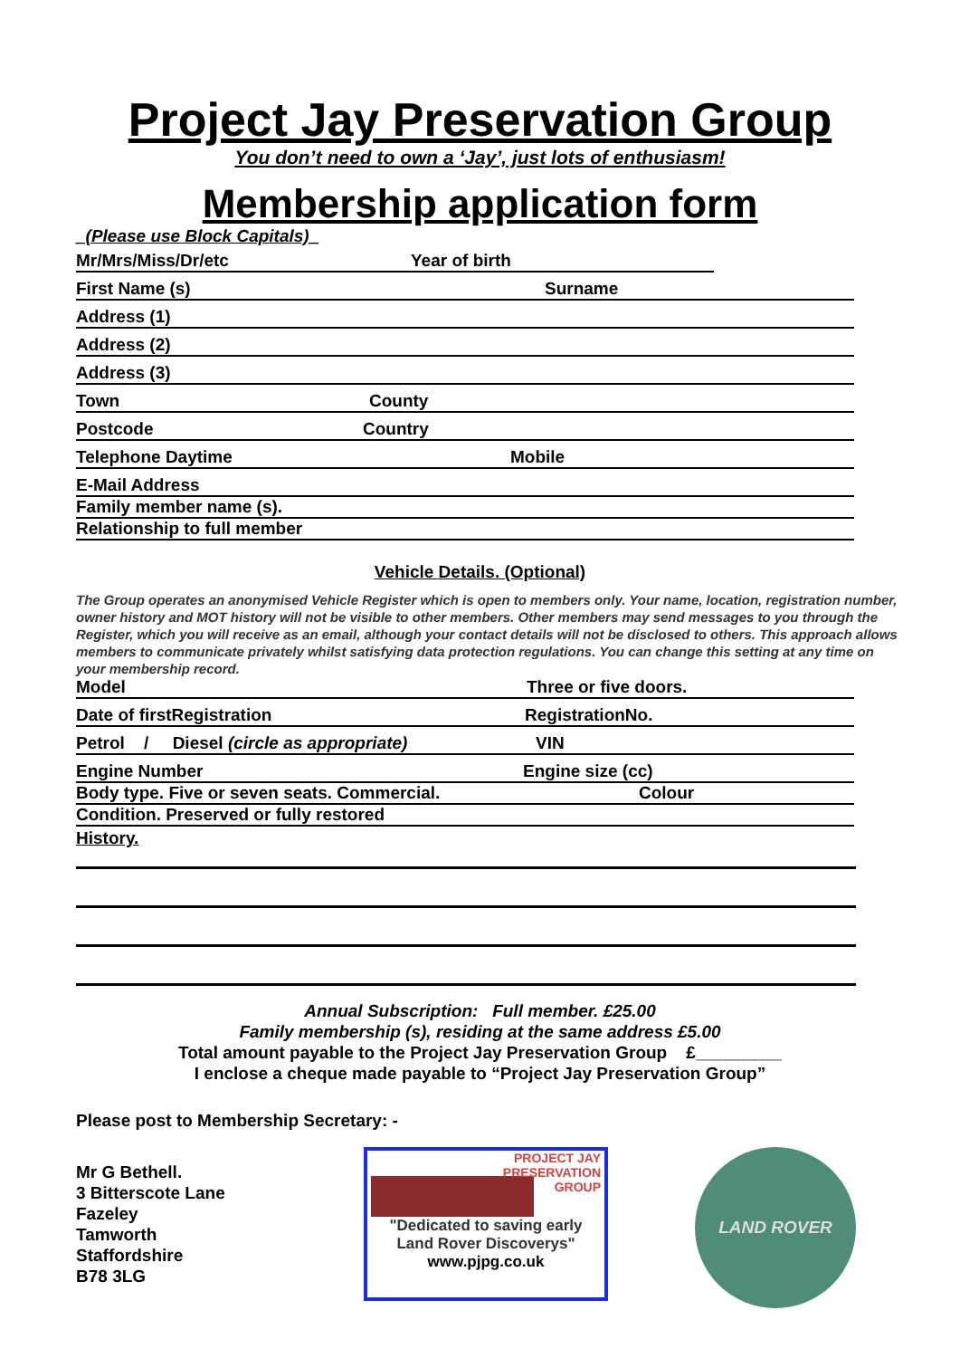Project Jay Preservation Group
You don’t need to own a ‘Jay’, just lots of enthusiasm!
Membership application form
_(Please use Block Capitals)_
Mr/Mrs/Miss/Dr/etc Year of birth
First Name (s) Surname
Address (1)
Address (2)
Address (3)
Town County
Postcode Country
Telephone Daytime Mobile
E-Mail Address
Family member name (s).
Relationship to full member
Vehicle Details. (Optional)
The Group operates an anonymised Vehicle Register which is open to members only. Your name, location, registration number, owner history and MOT history will not be visible to other members. Other members may send messages to you through the Register, which you will receive as an email, although your contact details will not be disclosed to others. This approach allows members to communicate privately whilst satisfying data protection regulations. You can change this setting at any time on your membership record.
Model Three or five doors.
Date of firstRegistration RegistrationNo.
Petrol / Diesel (circle as appropriate) VIN
Engine Number Engine size (cc)
Body type. Five or seven seats. Commercial. Colour
Condition. Preserved or fully restored
History.
Annual Subscription: Full member. £25.00
Family membership (s), residing at the same address £5.00
Total amount payable to the Project Jay Preservation Group £_________
I enclose a cheque made payable to “Project Jay Preservation Group”
Please post to Membership Secretary: -
Mr G Bethell.
3 Bitterscote Lane
Fazeley
Tamworth
Staffordshire
B78 3LG
PROJECT JAY
PRESERVATION
GROUP
"Dedicated to saving early Land Rover Discoverys"
www.pjpg.co.uk
LAND ROVER